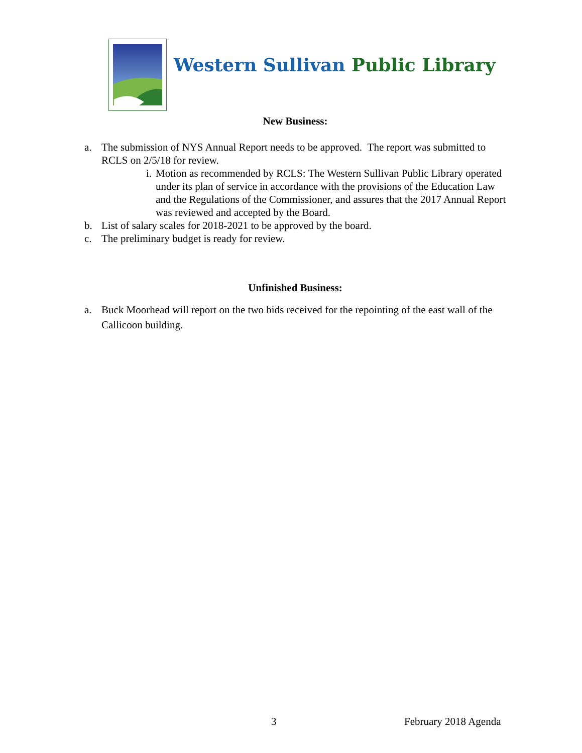Western Sullivan Public Library
New Business:
a. The submission of NYS Annual Report needs to be approved. The report was submitted to RCLS on 2/5/18 for review.
i. Motion as recommended by RCLS: The Western Sullivan Public Library operated under its plan of service in accordance with the provisions of the Education Law and the Regulations of the Commissioner, and assures that the 2017 Annual Report was reviewed and accepted by the Board.
b. List of salary scales for 2018-2021 to be approved by the board.
c. The preliminary budget is ready for review.
Unfinished Business:
a. Buck Moorhead will report on the two bids received for the repointing of the east wall of the Callicoon building.
3 February 2018 Agenda